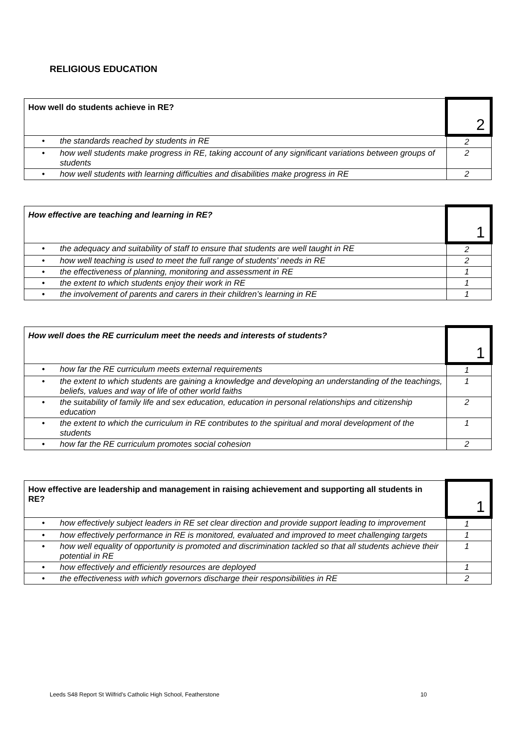RELIGIOUS EDUCATION
| How well do students achieve in RE? | 2 |
| • the standards reached by students in RE | 2 |
| • how well students make progress in RE, taking account of any significant variations between groups of students | 2 |
| • how well students with learning difficulties and disabilities make progress in RE | 2 |
| How effective are teaching and learning in RE? | 1 |
| • the adequacy and suitability of staff to ensure that students are well taught in RE | 2 |
| • how well teaching is used to meet the full range of students’ needs in RE | 2 |
| • the effectiveness of planning, monitoring and assessment in RE | 1 |
| • the extent to which students enjoy their work in RE | 1 |
| • the involvement of parents and carers in their children’s learning in RE | 1 |
| How well does the RE curriculum meet the needs and interests of students? | 1 |
| • how far the RE curriculum meets external requirements | 1 |
| • the extent to which students are gaining a knowledge and developing an understanding of the teachings, beliefs, values and way of life of other world faiths | 1 |
| • the suitability of family life and sex education, education in personal relationships and citizenship education | 2 |
| • the extent to which the curriculum in RE contributes to the spiritual and moral development of the students | 1 |
| • how far the RE curriculum promotes social cohesion | 2 |
| How effective are leadership and management in raising achievement and supporting all students in RE? | 1 |
| • how effectively subject leaders in RE set clear direction and provide support leading to improvement | 1 |
| • how effectively performance in RE is monitored, evaluated and improved to meet challenging targets | 1 |
| • how well equality of opportunity is promoted and discrimination tackled so that all students achieve their potential in RE | 1 |
| • how effectively and efficiently resources are deployed | 1 |
| • the effectiveness with which governors discharge their responsibilities in RE | 2 |
Leeds S48 Report St Wilfrid’s Catholic High School, Featherstone 10